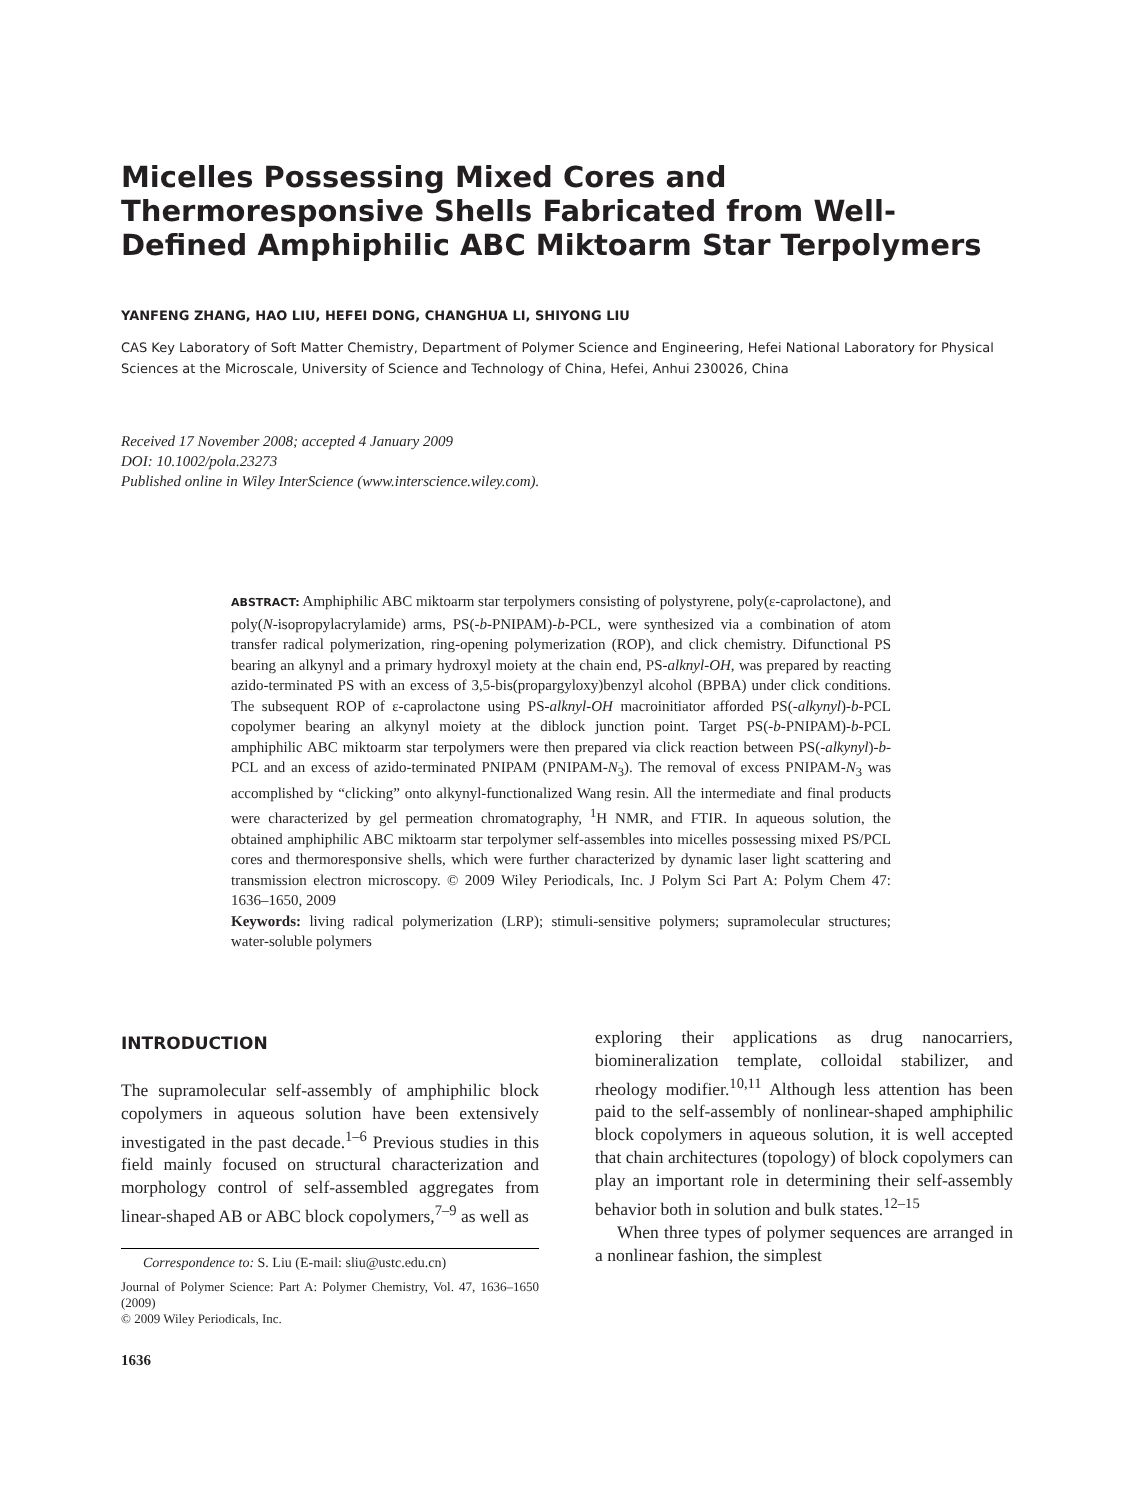Micelles Possessing Mixed Cores and Thermoresponsive Shells Fabricated from Well-Defined Amphiphilic ABC Miktoarm Star Terpolymers
YANFENG ZHANG, HAO LIU, HEFEI DONG, CHANGHUA LI, SHIYONG LIU
CAS Key Laboratory of Soft Matter Chemistry, Department of Polymer Science and Engineering, Hefei National Laboratory for Physical Sciences at the Microscale, University of Science and Technology of China, Hefei, Anhui 230026, China
Received 17 November 2008; accepted 4 January 2009
DOI: 10.1002/pola.23273
Published online in Wiley InterScience (www.interscience.wiley.com).
ABSTRACT: Amphiphilic ABC miktoarm star terpolymers consisting of polystyrene, poly(ε-caprolactone), and poly(N-isopropylacrylamide) arms, PS(-b-PNIPAM)-b-PCL, were synthesized via a combination of atom transfer radical polymerization, ring-opening polymerization (ROP), and click chemistry. Difunctional PS bearing an alkynyl and a primary hydroxyl moiety at the chain end, PS-alknyl-OH, was prepared by reacting azido-terminated PS with an excess of 3,5-bis(propargyloxy)benzyl alcohol (BPBA) under click conditions. The subsequent ROP of ε-caprolactone using PS-alknyl-OH macroinitiator afforded PS(-alkynyl)-b-PCL copolymer bearing an alkynyl moiety at the diblock junction point. Target PS(-b-PNIPAM)-b-PCL amphiphilic ABC miktoarm star terpolymers were then prepared via click reaction between PS(-alkynyl)-b-PCL and an excess of azido-terminated PNIPAM (PNIPAM-N<sub>3</sub>). The removal of excess PNIPAM-N<sub>3</sub> was accomplished by “clicking” onto alkynyl-functionalized Wang resin. All the intermediate and final products were characterized by gel permeation chromatography, <sup>1</sup>H NMR, and FTIR. In aqueous solution, the obtained amphiphilic ABC miktoarm star terpolymer self-assembles into micelles possessing mixed PS/PCL cores and thermoresponsive shells, which were further characterized by dynamic laser light scattering and transmission electron microscopy. © 2009 Wiley Periodicals, Inc. J Polym Sci Part A: Polym Chem 47: 1636–1650, 2009
Keywords: living radical polymerization (LRP); stimuli-sensitive polymers; supramolecular structures; water-soluble polymers
INTRODUCTION
The supramolecular self-assembly of amphiphilic block copolymers in aqueous solution have been extensively investigated in the past decade.<sup>1–6</sup> Previous studies in this field mainly focused on structural characterization and morphology control of self-assembled aggregates from linear-shaped AB or ABC block copolymers,<sup>7–9</sup> as well as
Correspondence to: S. Liu (E-mail: sliu@ustc.edu.cn)
Journal of Polymer Science: Part A: Polymer Chemistry, Vol. 47, 1636–1650 (2009)
© 2009 Wiley Periodicals, Inc.
1636
exploring their applications as drug nanocarriers, biomineralization template, colloidal stabilizer, and rheology modifier.<sup>10,11</sup> Although less attention has been paid to the self-assembly of nonlinear-shaped amphiphilic block copolymers in aqueous solution, it is well accepted that chain architectures (topology) of block copolymers can play an important role in determining their self-assembly behavior both in solution and bulk states.<sup>12–15</sup>
When three types of polymer sequences are arranged in a nonlinear fashion, the simplest